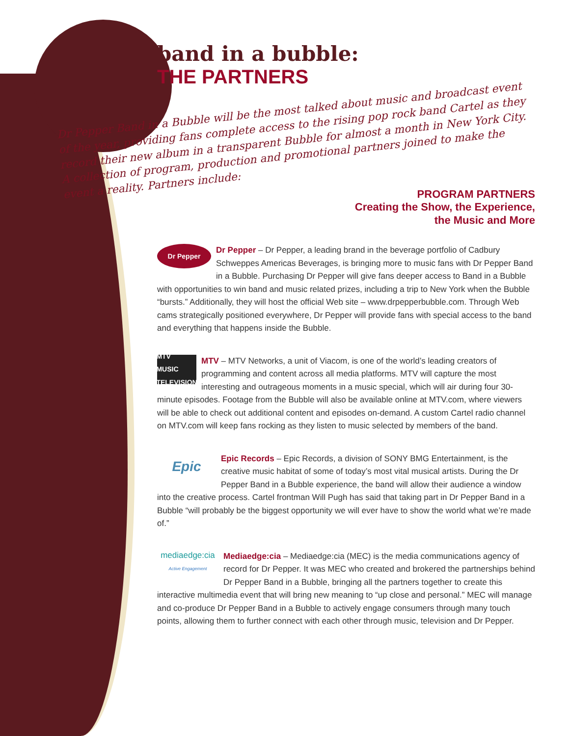band in a bubble:
THE PARTNERS
Dr Pepper Band in a Bubble will be the most talked about music and broadcast event of the year, providing fans complete access to the rising pop rock band Cartel as they record their new album in a transparent Bubble for almost a month in New York City. A collection of program, production and promotional partners joined to make the event a reality. Partners include:
PROGRAM PARTNERS
Creating the Show, the Experience,
the Music and More
Dr Pepper
Dr Pepper – Dr Pepper, a leading brand in the beverage portfolio of Cadbury Schweppes Americas Beverages, is bringing more to music fans with Dr Pepper Band in a Bubble. Purchasing Dr Pepper will give fans deeper access to Band in a Bubble with opportunities to win band and music related prizes, including a trip to New York when the Bubble “bursts.” Additionally, they will host the official Web site – www.drpepperbubble.com. Through Web cams strategically positioned everywhere, Dr Pepper will provide fans with special access to the band and everything that happens inside the Bubble.
MTV
MUSIC TELEVISION
MTV – MTV Networks, a unit of Viacom, is one of the world’s leading creators of programming and content across all media platforms. MTV will capture the most interesting and outrageous moments in a music special, which will air during four 30-minute episodes. Footage from the Bubble will also be available online at MTV.com, where viewers will be able to check out additional content and episodes on-demand. A custom Cartel radio channel on MTV.com will keep fans rocking as they listen to music selected by members of the band.
Epic
Epic Records – Epic Records, a division of SONY BMG Entertainment, is the creative music habitat of some of today’s most vital musical artists. During the Dr Pepper Band in a Bubble experience, the band will allow their audience a window into the creative process. Cartel frontman Will Pugh has said that taking part in Dr Pepper Band in a Bubble “will probably be the biggest opportunity we will ever have to show the world what we’re made of.”
mediaedge:cia
Active Engagement
Mediaedge:cia – Mediaedge:cia (MEC) is the media communications agency of record for Dr Pepper. It was MEC who created and brokered the partnerships behind Dr Pepper Band in a Bubble, bringing all the partners together to create this interactive multimedia event that will bring new meaning to “up close and personal.” MEC will manage and co-produce Dr Pepper Band in a Bubble to actively engage consumers through many touch points, allowing them to further connect with each other through music, television and Dr Pepper.